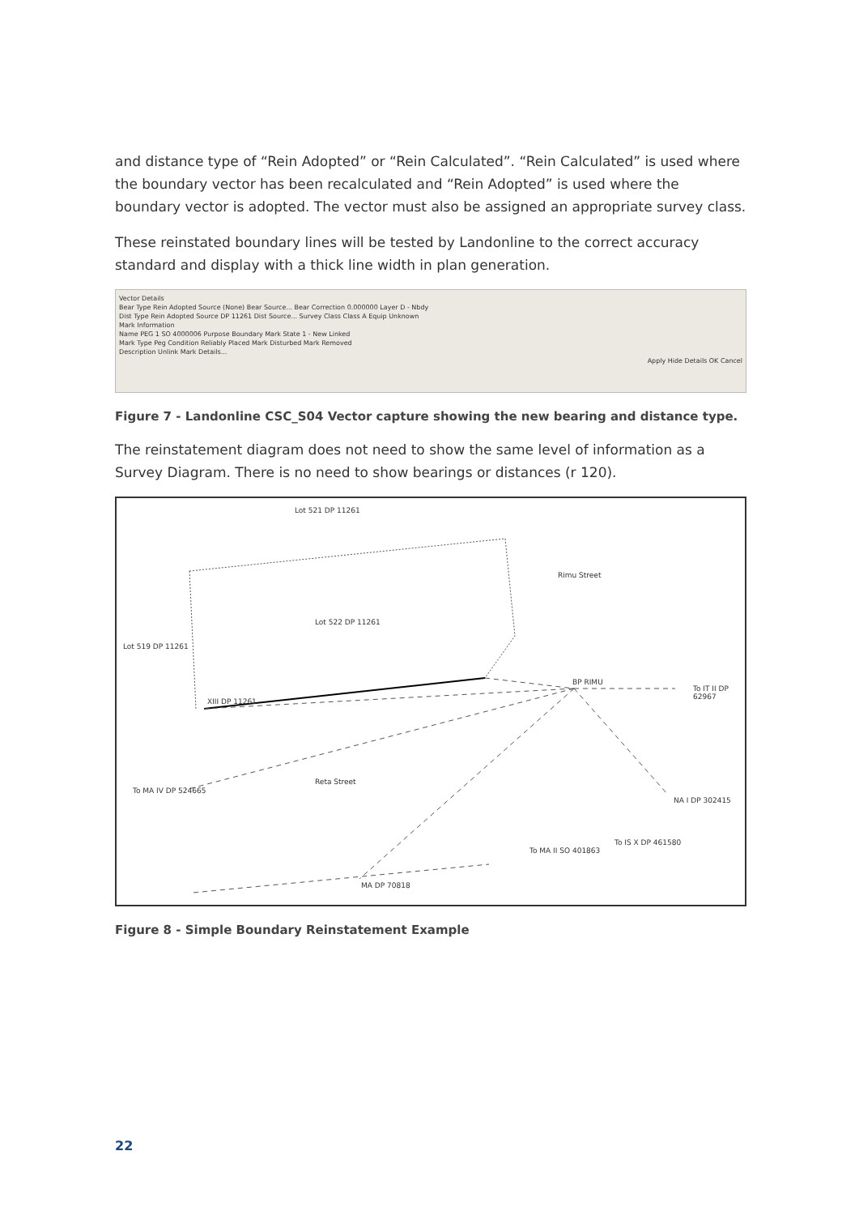and distance type of “Rein Adopted” or “Rein Calculated”. “Rein Calculated” is used where the boundary vector has been recalculated and “Rein Adopted” is used where the boundary vector is adopted. The vector must also be assigned an appropriate survey class.
These reinstated boundary lines will be tested by Landonline to the correct accuracy standard and display with a thick line width in plan generation.
Vector Details
Bear Type Rein Adopted Source (None) Bear Source... Bear Correction 0.000000 Layer D - Nbdy
Dist Type Rein Adopted Source DP 11261 Dist Source... Survey Class Class A Equip Unknown
Mark Information
Name PEG 1 SO 4000006 Purpose Boundary Mark State 1 - New Linked
Mark Type Peg Condition Reliably Placed Mark Disturbed Mark Removed
Description Unlink Mark Details...
Apply Hide Details OK Cancel
Figure 7 - Landonline CSC_S04 Vector capture showing the new bearing and distance type.
The reinstatement diagram does not need to show the same level of information as a Survey Diagram. There is no need to show bearings or distances (r 120).
Lot 521 DP 11261
Rimu Street
Lot 522 DP 11261
Lot 519 DP 11261
XIII DP 11261
BP RIMU
To IT II DP 62967
To MA IV DP 524665
Reta Street
NA I DP 302415
To IS X DP 461580
To MA II SO 401863
MA DP 70818
Figure 8 - Simple Boundary Reinstatement Example
22